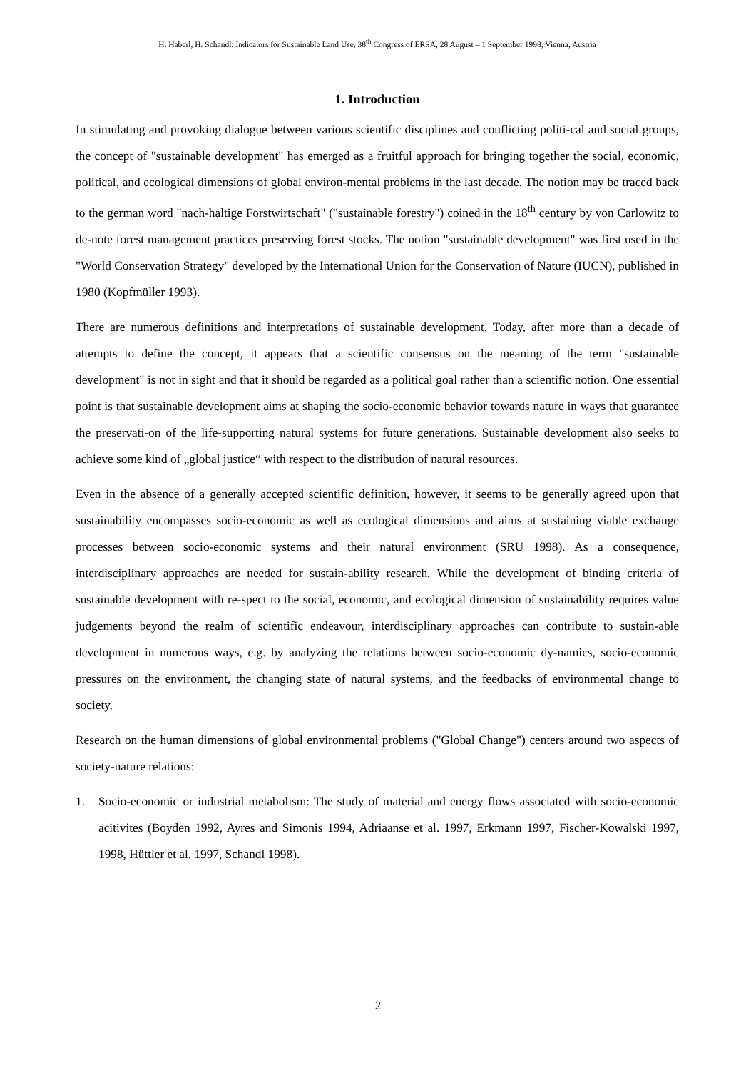H. Haberl, H. Schandl: Indicators for Sustainable Land Use, 38<sup>th</sup> Congress of ERSA, 28 August – 1 September 1998, Vienna, Austria
1. Introduction
In stimulating and provoking dialogue between various scientific disciplines and conflicting politi-cal and social groups, the concept of "sustainable development" has emerged as a fruitful approach for bringing together the social, economic, political, and ecological dimensions of global environ-mental problems in the last decade. The notion may be traced back to the german word "nach-haltige Forstwirtschaft" ("sustainable forestry") coined in the 18<sup>th</sup> century by von Carlowitz to de-note forest management practices preserving forest stocks. The notion "sustainable development" was first used in the "World Conservation Strategy" developed by the International Union for the Conservation of Nature (IUCN), published in 1980 (Kopfmüller 1993).
There are numerous definitions and interpretations of sustainable development. Today, after more than a decade of attempts to define the concept, it appears that a scientific consensus on the meaning of the term "sustainable development" is not in sight and that it should be regarded as a political goal rather than a scientific notion. One essential point is that sustainable development aims at shaping the socio-economic behavior towards nature in ways that guarantee the preservati-on of the life-supporting natural systems for future generations. Sustainable development also seeks to achieve some kind of „global justice“ with respect to the distribution of natural resources.
Even in the absence of a generally accepted scientific definition, however, it seems to be generally agreed upon that sustainability encompasses socio-economic as well as ecological dimensions and aims at sustaining viable exchange processes between socio-economic systems and their natural environment (SRU 1998). As a consequence, interdisciplinary approaches are needed for sustain-ability research. While the development of binding criteria of sustainable development with re-spect to the social, economic, and ecological dimension of sustainability requires value judgements beyond the realm of scientific endeavour, interdisciplinary approaches can contribute to sustain-able development in numerous ways, e.g. by analyzing the relations between socio-economic dy-namics, socio-economic pressures on the environment, the changing state of natural systems, and the feedbacks of environmental change to society.
Research on the human dimensions of global environmental problems ("Global Change") centers around two aspects of society-nature relations:
1. Socio-economic or industrial metabolism: The study of material and energy flows associated with socio-economic acitivites (Boyden 1992, Ayres and Simonis 1994, Adriaanse et al. 1997, Erkmann 1997, Fischer-Kowalski 1997, 1998, Hüttler et al. 1997, Schandl 1998).
2